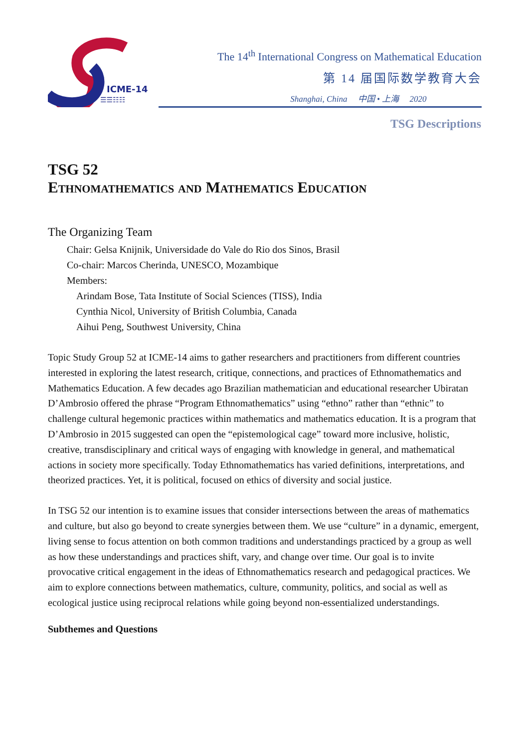ICME-14
☰☰☷☷
The 14<sup>th</sup> International Congress on Mathematical Education
第 14 届国际数学教育大会
Shanghai, China 中国 • 上海 2020
TSG Descriptions
TSG 52
Ethnomathematics and Mathematics Education
The Organizing Team
Chair: Gelsa Knijnik, Universidade do Vale do Rio dos Sinos, Brasil
Co-chair: Marcos Cherinda, UNESCO, Mozambique
Members:
Arindam Bose, Tata Institute of Social Sciences (TISS), India
Cynthia Nicol, University of British Columbia, Canada
Aihui Peng, Southwest University, China
Topic Study Group 52 at ICME-14 aims to gather researchers and practitioners from different countries interested in exploring the latest research, critique, connections, and practices of Ethnomathematics and Mathematics Education. A few decades ago Brazilian mathematician and educational researcher Ubiratan D’Ambrosio offered the phrase “Program Ethnomathematics” using “ethno” rather than “ethnic” to challenge cultural hegemonic practices within mathematics and mathematics education. It is a program that D’Ambrosio in 2015 suggested can open the “epistemological cage” toward more inclusive, holistic, creative, transdisciplinary and critical ways of engaging with knowledge in general, and mathematical actions in society more specifically. Today Ethnomathematics has varied definitions, interpretations, and theorized practices. Yet, it is political, focused on ethics of diversity and social justice.
In TSG 52 our intention is to examine issues that consider intersections between the areas of mathematics and culture, but also go beyond to create synergies between them. We use “culture” in a dynamic, emergent, living sense to focus attention on both common traditions and understandings practiced by a group as well as how these understandings and practices shift, vary, and change over time. Our goal is to invite provocative critical engagement in the ideas of Ethnomathematics research and pedagogical practices. We aim to explore connections between mathematics, culture, community, politics, and social as well as ecological justice using reciprocal relations while going beyond non-essentialized understandings.
Subthemes and Questions